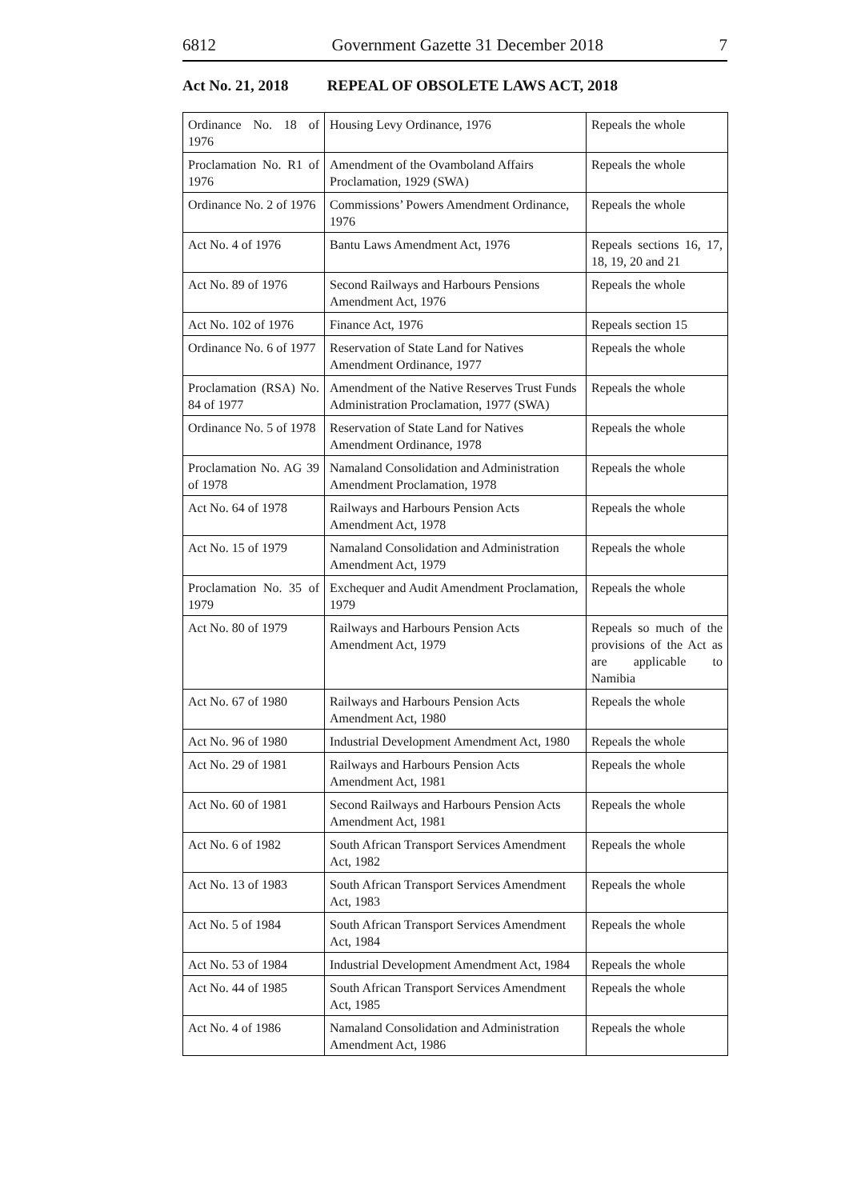6812 Government Gazette 31 December 2018 7
Act No. 21, 2018 REPEAL OF OBSOLETE LAWS ACT, 2018
| Ordinance No. 18 of 1976 | Housing Levy Ordinance, 1976 | Repeals the whole |
| Proclamation No. R1 of 1976 | Amendment of the Ovamboland Affairs Proclamation, 1929 (SWA) | Repeals the whole |
| Ordinance No. 2 of 1976 | Commissions’ Powers Amendment Ordinance, 1976 | Repeals the whole |
| Act No. 4 of 1976 | Bantu Laws Amendment Act, 1976 | Repeals sections 16, 17, 18, 19, 20 and 21 |
| Act No. 89 of 1976 | Second Railways and Harbours Pensions Amendment Act, 1976 | Repeals the whole |
| Act No. 102 of 1976 | Finance Act, 1976 | Repeals section 15 |
| Ordinance No. 6 of 1977 | Reservation of State Land for Natives Amendment Ordinance, 1977 | Repeals the whole |
| Proclamation (RSA) No. 84 of 1977 | Amendment of the Native Reserves Trust Funds Administration Proclamation, 1977 (SWA) | Repeals the whole |
| Ordinance No. 5 of 1978 | Reservation of State Land for Natives Amendment Ordinance, 1978 | Repeals the whole |
| Proclamation No. AG 39 of 1978 | Namaland Consolidation and Administration Amendment Proclamation, 1978 | Repeals the whole |
| Act No. 64 of 1978 | Railways and Harbours Pension Acts Amendment Act, 1978 | Repeals the whole |
| Act No. 15 of 1979 | Namaland Consolidation and Administration Amendment Act, 1979 | Repeals the whole |
| Proclamation No. 35 of 1979 | Exchequer and Audit Amendment Proclamation, 1979 | Repeals the whole |
| Act No. 80 of 1979 | Railways and Harbours Pension Acts Amendment Act, 1979 | Repeals so much of the provisions of the Act as are applicable to Namibia |
| Act No. 67 of 1980 | Railways and Harbours Pension Acts Amendment Act, 1980 | Repeals the whole |
| Act No. 96 of 1980 | Industrial Development Amendment Act, 1980 | Repeals the whole |
| Act No. 29 of 1981 | Railways and Harbours Pension Acts Amendment Act, 1981 | Repeals the whole |
| Act No. 60 of 1981 | Second Railways and Harbours Pension Acts Amendment Act, 1981 | Repeals the whole |
| Act No. 6 of 1982 | South African Transport Services Amendment Act, 1982 | Repeals the whole |
| Act No. 13 of 1983 | South African Transport Services Amendment Act, 1983 | Repeals the whole |
| Act No. 5 of 1984 | South African Transport Services Amendment Act, 1984 | Repeals the whole |
| Act No. 53 of 1984 | Industrial Development Amendment Act, 1984 | Repeals the whole |
| Act No. 44 of 1985 | South African Transport Services Amendment Act, 1985 | Repeals the whole |
| Act No. 4 of 1986 | Namaland Consolidation and Administration Amendment Act, 1986 | Repeals the whole |